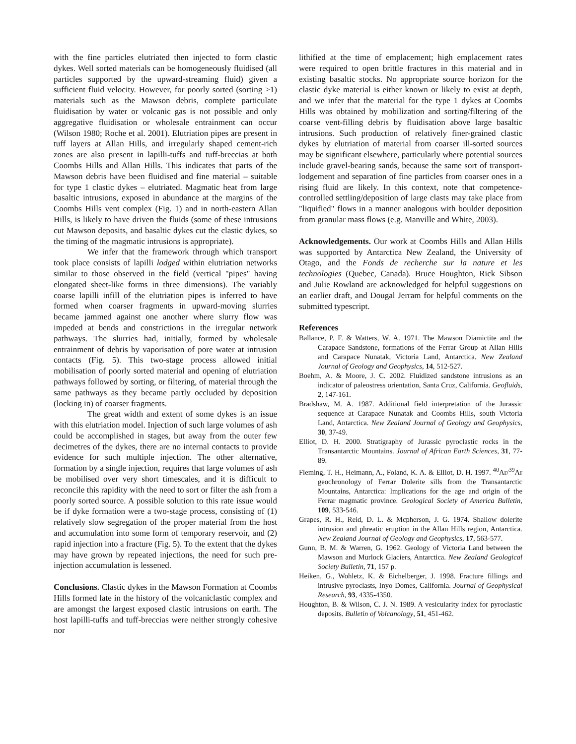with the fine particles elutriated then injected to form clastic dykes. Well sorted materials can be homogeneously fluidised (all particles supported by the upward-streaming fluid) given a sufficient fluid velocity. However, for poorly sorted (sorting >1) materials such as the Mawson debris, complete particulate fluidisation by water or volcanic gas is not possible and only aggregative fluidisation or wholesale entrainment can occur (Wilson 1980; Roche et al. 2001). Elutriation pipes are present in tuff layers at Allan Hills, and irregularly shaped cement-rich zones are also present in lapilli-tuffs and tuff-breccias at both Coombs Hills and Allan Hills. This indicates that parts of the Mawson debris have been fluidised and fine material – suitable for type 1 clastic dykes – elutriated. Magmatic heat from large basaltic intrusions, exposed in abundance at the margins of the Coombs Hills vent complex (Fig. 1) and in north-eastern Allan Hills, is likely to have driven the fluids (some of these intrusions cut Mawson deposits, and basaltic dykes cut the clastic dykes, so the timing of the magmatic intrusions is appropriate).
We infer that the framework through which transport took place consists of lapilli lodged within elutriation networks similar to those observed in the field (vertical "pipes" having elongated sheet-like forms in three dimensions). The variably coarse lapilli infill of the elutriation pipes is inferred to have formed when coarser fragments in upward-moving slurries became jammed against one another where slurry flow was impeded at bends and constrictions in the irregular network pathways. The slurries had, initially, formed by wholesale entrainment of debris by vaporisation of pore water at intrusion contacts (Fig. 5). This two-stage process allowed initial mobilisation of poorly sorted material and opening of elutriation pathways followed by sorting, or filtering, of material through the same pathways as they became partly occluded by deposition (locking in) of coarser fragments.
The great width and extent of some dykes is an issue with this elutriation model. Injection of such large volumes of ash could be accomplished in stages, but away from the outer few decimetres of the dykes, there are no internal contacts to provide evidence for such multiple injection. The other alternative, formation by a single injection, requires that large volumes of ash be mobilised over very short timescales, and it is difficult to reconcile this rapidity with the need to sort or filter the ash from a poorly sorted source. A possible solution to this rate issue would be if dyke formation were a two-stage process, consisting of (1) relatively slow segregation of the proper material from the host and accumulation into some form of temporary reservoir, and (2) rapid injection into a fracture (Fig. 5). To the extent that the dykes may have grown by repeated injections, the need for such pre-injection accumulation is lessened.
Conclusions. Clastic dykes in the Mawson Formation at Coombs Hills formed late in the history of the volcaniclastic complex and are amongst the largest exposed clastic intrusions on earth. The host lapilli-tuffs and tuff-breccias were neither strongly cohesive nor
lithified at the time of emplacement; high emplacement rates were required to open brittle fractures in this material and in existing basaltic stocks. No appropriate source horizon for the clastic dyke material is either known or likely to exist at depth, and we infer that the material for the type 1 dykes at Coombs Hills was obtained by mobilization and sorting/filtering of the coarse vent-filling debris by fluidisation above large basaltic intrusions. Such production of relatively finer-grained clastic dykes by elutriation of material from coarser ill-sorted sources may be significant elsewhere, particularly where potential sources include gravel-bearing sands, because the same sort of transport-lodgement and separation of fine particles from coarser ones in a rising fluid are likely. In this context, note that competence-controlled settling/deposition of large clasts may take place from "liquified" flows in a manner analogous with boulder deposition from granular mass flows (e.g. Manville and White, 2003).
Acknowledgements. Our work at Coombs Hills and Allan Hills was supported by Antarctica New Zealand, the University of Otago, and the Fonds de recherche sur la nature et les technologies (Quebec, Canada). Bruce Houghton, Rick Sibson and Julie Rowland are acknowledged for helpful suggestions on an earlier draft, and Dougal Jerram for helpful comments on the submitted typescript.
References
Ballance, P. F. & Watters, W. A. 1971. The Mawson Diamictite and the Carapace Sandstone, formations of the Ferrar Group at Allan Hills and Carapace Nunatak, Victoria Land, Antarctica. New Zealand Journal of Geology and Geophysics, 14, 512-527.
Boehm, A. & Moore, J. C. 2002. Fluidized sandstone intrusions as an indicator of paleostress orientation, Santa Cruz, California. Geofluids, 2, 147-161.
Bradshaw, M. A. 1987. Additional field interpretation of the Jurassic sequence at Carapace Nunatak and Coombs Hills, south Victoria Land, Antarctica. New Zealand Journal of Geology and Geophysics, 30, 37-49.
Elliot, D. H. 2000. Stratigraphy of Jurassic pyroclastic rocks in the Transantarctic Mountains. Journal of African Earth Sciences, 31, 77-89.
Fleming, T. H., Heimann, A., Foland, K. A. & Elliot, D. H. 1997. <sup>40</sup>Ar/<sup>39</sup>Ar geochronology of Ferrar Dolerite sills from the Transantarctic Mountains, Antarctica: Implications for the age and origin of the Ferrar magmatic province. Geological Society of America Bulletin, 109, 533-546.
Grapes, R. H., Reid, D. L. & Mcpherson, J. G. 1974. Shallow dolerite intrusion and phreatic eruption in the Allan Hills region, Antarctica. New Zealand Journal of Geology and Geophysics, 17, 563-577.
Gunn, B. M. & Warren, G. 1962. Geology of Victoria Land between the Mawson and Murlock Glaciers, Antarctica. New Zealand Geological Society Bulletin, 71, 157 p.
Heiken, G., Wohletz, K. & Eichelberger, J. 1998. Fracture fillings and intrusive pyroclasts, Inyo Domes, California. Journal of Geophysical Research, 93, 4335-4350.
Houghton, B. & Wilson, C. J. N. 1989. A vesicularity index for pyroclastic deposits. Bulletin of Volcanology, 51, 451-462.